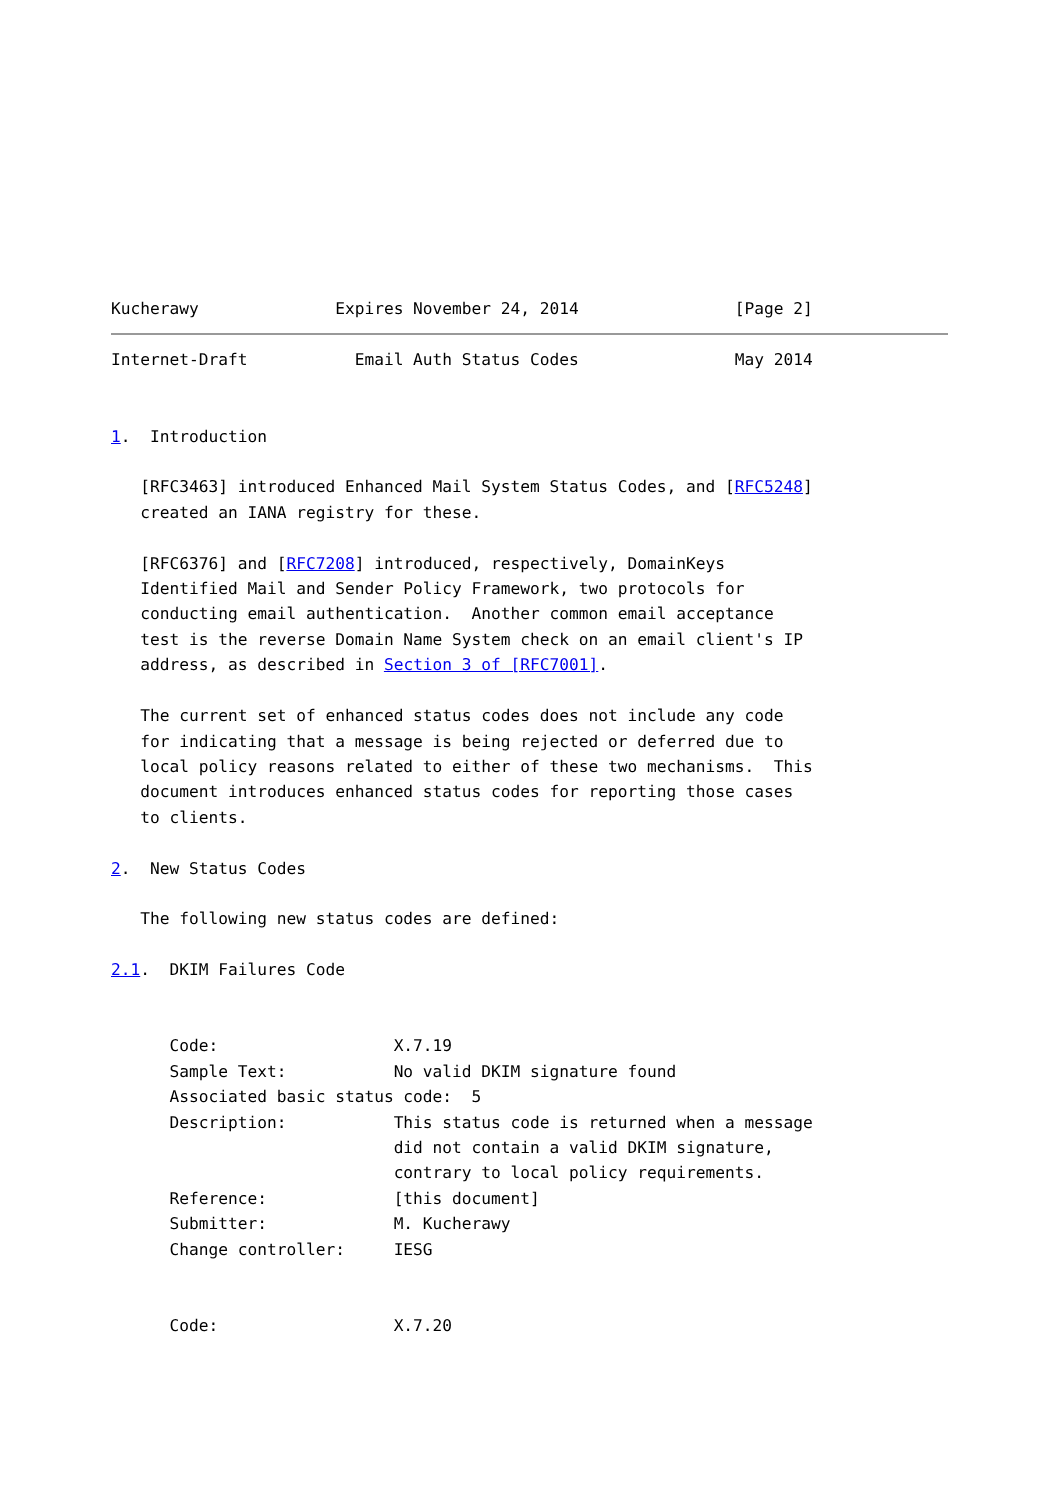Kucherawy              Expires November 24, 2014                [Page 2]
Internet-Draft           Email Auth Status Codes                May 2014


1.  Introduction

   [RFC3463] introduced Enhanced Mail System Status Codes, and [RFC5248]
   created an IANA registry for these.

   [RFC6376] and [RFC7208] introduced, respectively, DomainKeys
   Identified Mail and Sender Policy Framework, two protocols for
   conducting email authentication.  Another common email acceptance
   test is the reverse Domain Name System check on an email client's IP
   address, as described in Section 3 of [RFC7001].

   The current set of enhanced status codes does not include any code
   for indicating that a message is being rejected or deferred due to
   local policy reasons related to either of these two mechanisms.  This
   document introduces enhanced status codes for reporting those cases
   to clients.

2.  New Status Codes

   The following new status codes are defined:

2.1.  DKIM Failures Code


      Code:                  X.7.19
      Sample Text:           No valid DKIM signature found
      Associated basic status code:  5
      Description:           This status code is returned when a message
                             did not contain a valid DKIM signature,
                             contrary to local policy requirements.
      Reference:             [this document]
      Submitter:             M. Kucherawy
      Change controller:     IESG


      Code:                  X.7.20